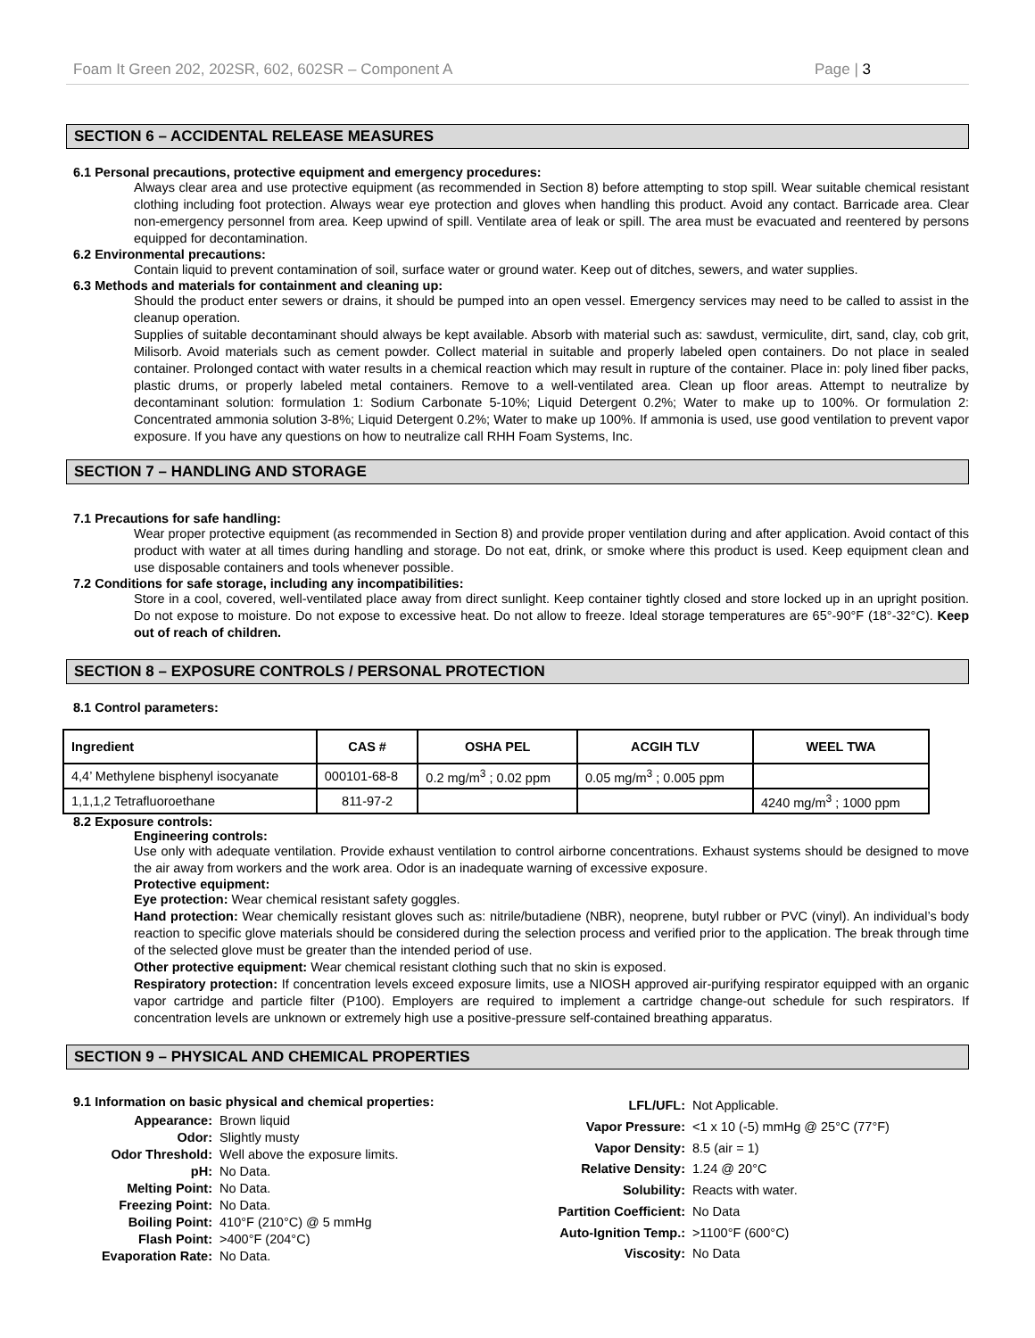Foam It Green 202, 202SR, 602, 602SR – Component A Page | 3
SECTION 6 – ACCIDENTAL RELEASE MEASURES
6.1 Personal precautions, protective equipment and emergency procedures:
Always clear area and use protective equipment (as recommended in Section 8) before attempting to stop spill. Wear suitable chemical resistant clothing including foot protection. Always wear eye protection and gloves when handling this product. Avoid any contact. Barricade area. Clear non-emergency personnel from area. Keep upwind of spill. Ventilate area of leak or spill. The area must be evacuated and reentered by persons equipped for decontamination.
6.2 Environmental precautions:
Contain liquid to prevent contamination of soil, surface water or ground water. Keep out of ditches, sewers, and water supplies.
6.3 Methods and materials for containment and cleaning up:
Should the product enter sewers or drains, it should be pumped into an open vessel. Emergency services may need to be called to assist in the cleanup operation.
Supplies of suitable decontaminant should always be kept available. Absorb with material such as: sawdust, vermiculite, dirt, sand, clay, cob grit, Milisorb. Avoid materials such as cement powder. Collect material in suitable and properly labeled open containers. Do not place in sealed container. Prolonged contact with water results in a chemical reaction which may result in rupture of the container. Place in: poly lined fiber packs, plastic drums, or properly labeled metal containers. Remove to a well-ventilated area. Clean up floor areas. Attempt to neutralize by decontaminant solution: formulation 1: Sodium Carbonate 5-10%; Liquid Detergent 0.2%; Water to make up to 100%. Or formulation 2: Concentrated ammonia solution 3-8%; Liquid Detergent 0.2%; Water to make up 100%. If ammonia is used, use good ventilation to prevent vapor exposure. If you have any questions on how to neutralize call RHH Foam Systems, Inc.
SECTION 7 – HANDLING AND STORAGE
7.1 Precautions for safe handling:
Wear proper protective equipment (as recommended in Section 8) and provide proper ventilation during and after application. Avoid contact of this product with water at all times during handling and storage. Do not eat, drink, or smoke where this product is used. Keep equipment clean and use disposable containers and tools whenever possible.
7.2 Conditions for safe storage, including any incompatibilities:
Store in a cool, covered, well-ventilated place away from direct sunlight. Keep container tightly closed and store locked up in an upright position. Do not expose to moisture. Do not expose to excessive heat. Do not allow to freeze. Ideal storage temperatures are 65°-90°F (18°-32°C). Keep out of reach of children.
SECTION 8 – EXPOSURE CONTROLS / PERSONAL PROTECTION
8.1 Control parameters:
| Ingredient | CAS # | OSHA PEL | ACGIH TLV | WEEL TWA |
| --- | --- | --- | --- | --- |
| 4,4’ Methylene bisphenyl isocyanate | 000101-68-8 | 0.2 mg/m<sup>3</sup> ; 0.02 ppm | 0.05 mg/m<sup>3</sup> ; 0.005 ppm | |
| 1,1,1,2 Tetrafluoroethane | 811-97-2 | | | 4240 mg/m<sup>3</sup> ; 1000 ppm |
8.2 Exposure controls:
Engineering controls:
Use only with adequate ventilation. Provide exhaust ventilation to control airborne concentrations. Exhaust systems should be designed to move the air away from workers and the work area. Odor is an inadequate warning of excessive exposure.
Protective equipment:
Eye protection: Wear chemical resistant safety goggles.
Hand protection: Wear chemically resistant gloves such as: nitrile/butadiene (NBR), neoprene, butyl rubber or PVC (vinyl). An individual’s body reaction to specific glove materials should be considered during the selection process and verified prior to the application. The break through time of the selected glove must be greater than the intended period of use.
Other protective equipment: Wear chemical resistant clothing such that no skin is exposed.
Respiratory protection: If concentration levels exceed exposure limits, use a NIOSH approved air-purifying respirator equipped with an organic vapor cartridge and particle filter (P100). Employers are required to implement a cartridge change-out schedule for such respirators. If concentration levels are unknown or extremely high use a positive-pressure self-contained breathing apparatus.
SECTION 9 – PHYSICAL AND CHEMICAL PROPERTIES
9.1 Information on basic physical and chemical properties:
| Appearance: | Brown liquid |
| Odor: | Slightly musty |
| Odor Threshold: | Well above the exposure limits. |
| pH: | No Data. |
| Melting Point: | No Data. |
| Freezing Point: | No Data. |
| Boiling Point: | 410°F (210°C) @ 5 mmHg |
| Flash Point: | >400°F (204°C) |
| Evaporation Rate: | No Data. |
| LFL/UFL: | Not Applicable. |
| Vapor Pressure: | <1 x 10 (-5) mmHg @ 25°C (77°F) |
| Vapor Density: | 8.5 (air = 1) |
| Relative Density: | 1.24 @ 20°C |
| Solubility: | Reacts with water. |
| Partition Coefficient: | No Data |
| Auto-Ignition Temp.: | >1100°F (600°C) |
| Viscosity: | No Data |